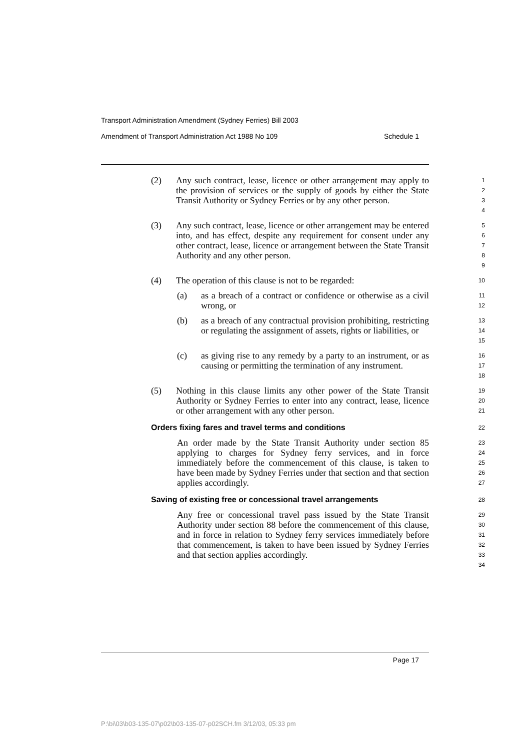Transport Administration Amendment (Sydney Ferries) Bill 2003
Amendment of Transport Administration Act 1988 No 109 Schedule 1
(2) Any such contract, lease, licence or other arrangement may apply to the provision of services or the supply of goods by either the State Transit Authority or Sydney Ferries or by any other person.
1
2
3
4
(3) Any such contract, lease, licence or other arrangement may be entered into, and has effect, despite any requirement for consent under any other contract, lease, licence or arrangement between the State Transit Authority and any other person.
5
6
7
8
9
(4) The operation of this clause is not to be regarded:
10
(a) as a breach of a contract or confidence or otherwise as a civil wrong, or
11
12
(b) as a breach of any contractual provision prohibiting, restricting or regulating the assignment of assets, rights or liabilities, or
13
14
15
(c) as giving rise to any remedy by a party to an instrument, or as causing or permitting the termination of any instrument.
16
17
18
(5) Nothing in this clause limits any other power of the State Transit Authority or Sydney Ferries to enter into any contract, lease, licence or other arrangement with any other person.
19
20
21
Orders fixing fares and travel terms and conditions
22
An order made by the State Transit Authority under section 85 applying to charges for Sydney ferry services, and in force immediately before the commencement of this clause, is taken to have been made by Sydney Ferries under that section and that section applies accordingly.
23
24
25
26
27
Saving of existing free or concessional travel arrangements
28
Any free or concessional travel pass issued by the State Transit Authority under section 88 before the commencement of this clause, and in force in relation to Sydney ferry services immediately before that commencement, is taken to have been issued by Sydney Ferries and that section applies accordingly.
29
30
31
32
33
34
Page 17
P:\bi\03\b03-135-07\p02\b03-135-07-p02SCH.fm 3/12/03, 05:33 pm